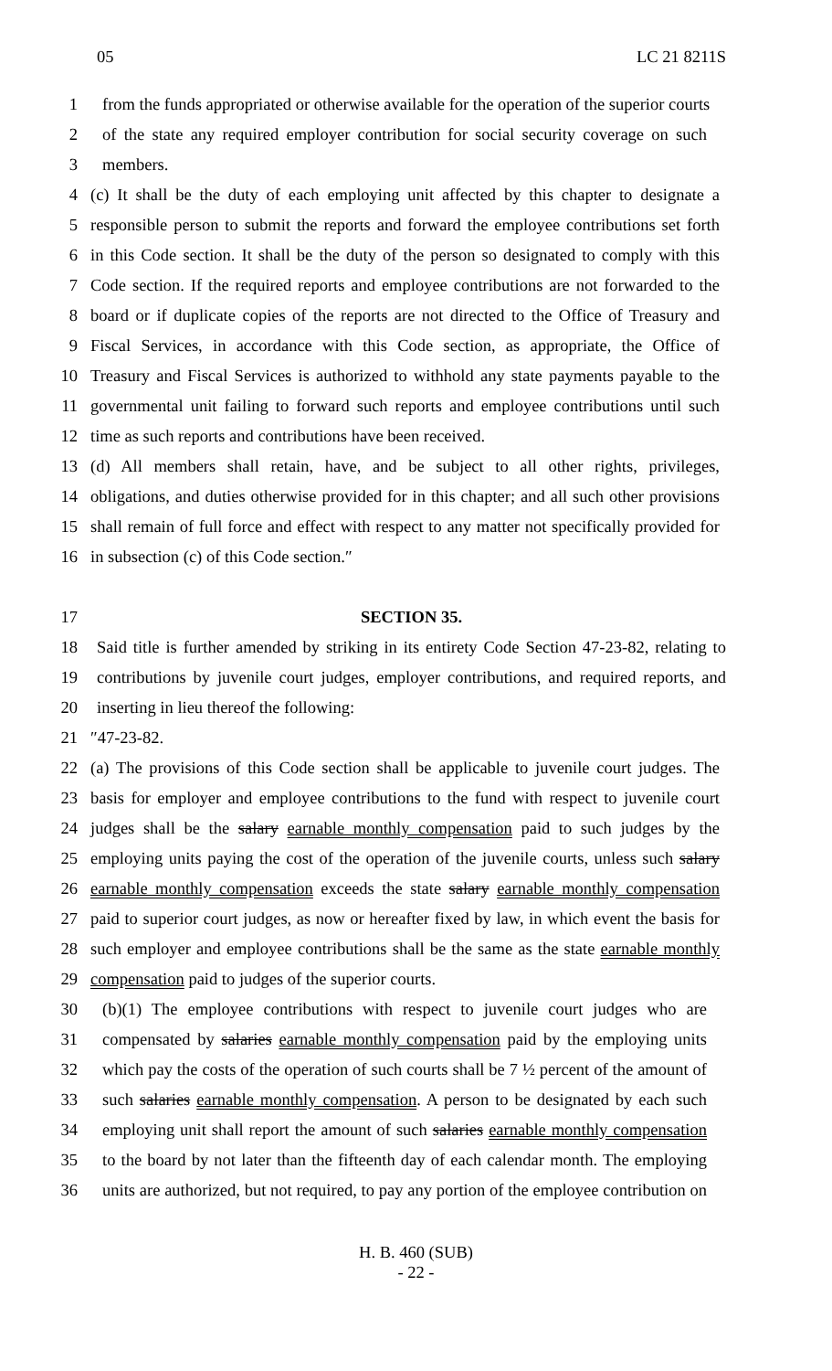05 LC 21 8211S
1 from the funds appropriated or otherwise available for the operation of the superior courts
2 of the state any required employer contribution for social security coverage on such
3 members.
4 (c) It shall be the duty of each employing unit affected by this chapter to designate a
5 responsible person to submit the reports and forward the employee contributions set forth
6 in this Code section. It shall be the duty of the person so designated to comply with this
7 Code section. If the required reports and employee contributions are not forwarded to the
8 board or if duplicate copies of the reports are not directed to the Office of Treasury and
9 Fiscal Services, in accordance with this Code section, as appropriate, the Office of
10 Treasury and Fiscal Services is authorized to withhold any state payments payable to the
11 governmental unit failing to forward such reports and employee contributions until such
12 time as such reports and contributions have been received.
13 (d) All members shall retain, have, and be subject to all other rights, privileges,
14 obligations, and duties otherwise provided for in this chapter; and all such other provisions
15 shall remain of full force and effect with respect to any matter not specifically provided for
16 in subsection (c) of this Code section.″
17 SECTION 35.
18 Said title is further amended by striking in its entirety Code Section 47-23-82, relating to
19 contributions by juvenile court judges, employer contributions, and required reports, and
20 inserting in lieu thereof the following:
21 ″47-23-82.
22 (a) The provisions of this Code section shall be applicable to juvenile court judges. The
23 basis for employer and employee contributions to the fund with respect to juvenile court
24 judges shall be the salary earnable monthly compensation paid to such judges by the
25 employing units paying the cost of the operation of the juvenile courts, unless such salary
26 earnable monthly compensation exceeds the state salary earnable monthly compensation
27 paid to superior court judges, as now or hereafter fixed by law, in which event the basis for
28 such employer and employee contributions shall be the same as the state earnable monthly
29 compensation paid to judges of the superior courts.
30 (b)(1) The employee contributions with respect to juvenile court judges who are
31 compensated by salaries earnable monthly compensation paid by the employing units
32 which pay the costs of the operation of such courts shall be 7 ½ percent of the amount of
33 such salaries earnable monthly compensation. A person to be designated by each such
34 employing unit shall report the amount of such salaries earnable monthly compensation
35 to the board by not later than the fifteenth day of each calendar month. The employing
36 units are authorized, but not required, to pay any portion of the employee contribution on
H. B. 460 (SUB)
- 22 -